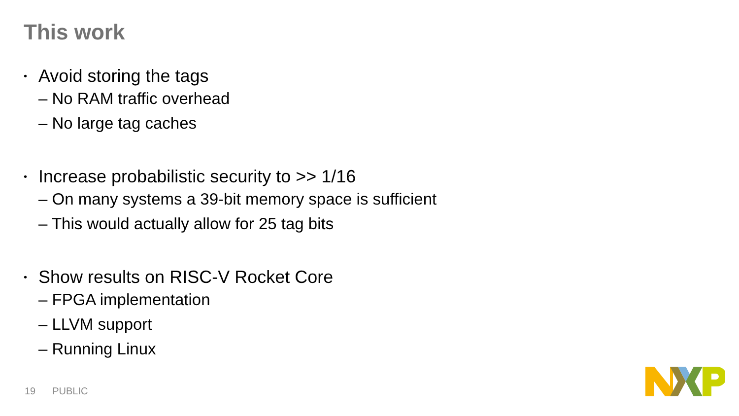This work
• Avoid storing the tags
– No RAM traffic overhead
– No large tag caches
• Increase probabilistic security to >> 1/16
– On many systems a 39-bit memory space is sufficient
– This would actually allow for 25 tag bits
• Show results on RISC-V Rocket Core
– FPGA implementation
– LLVM support
– Running Linux
19 PUBLIC